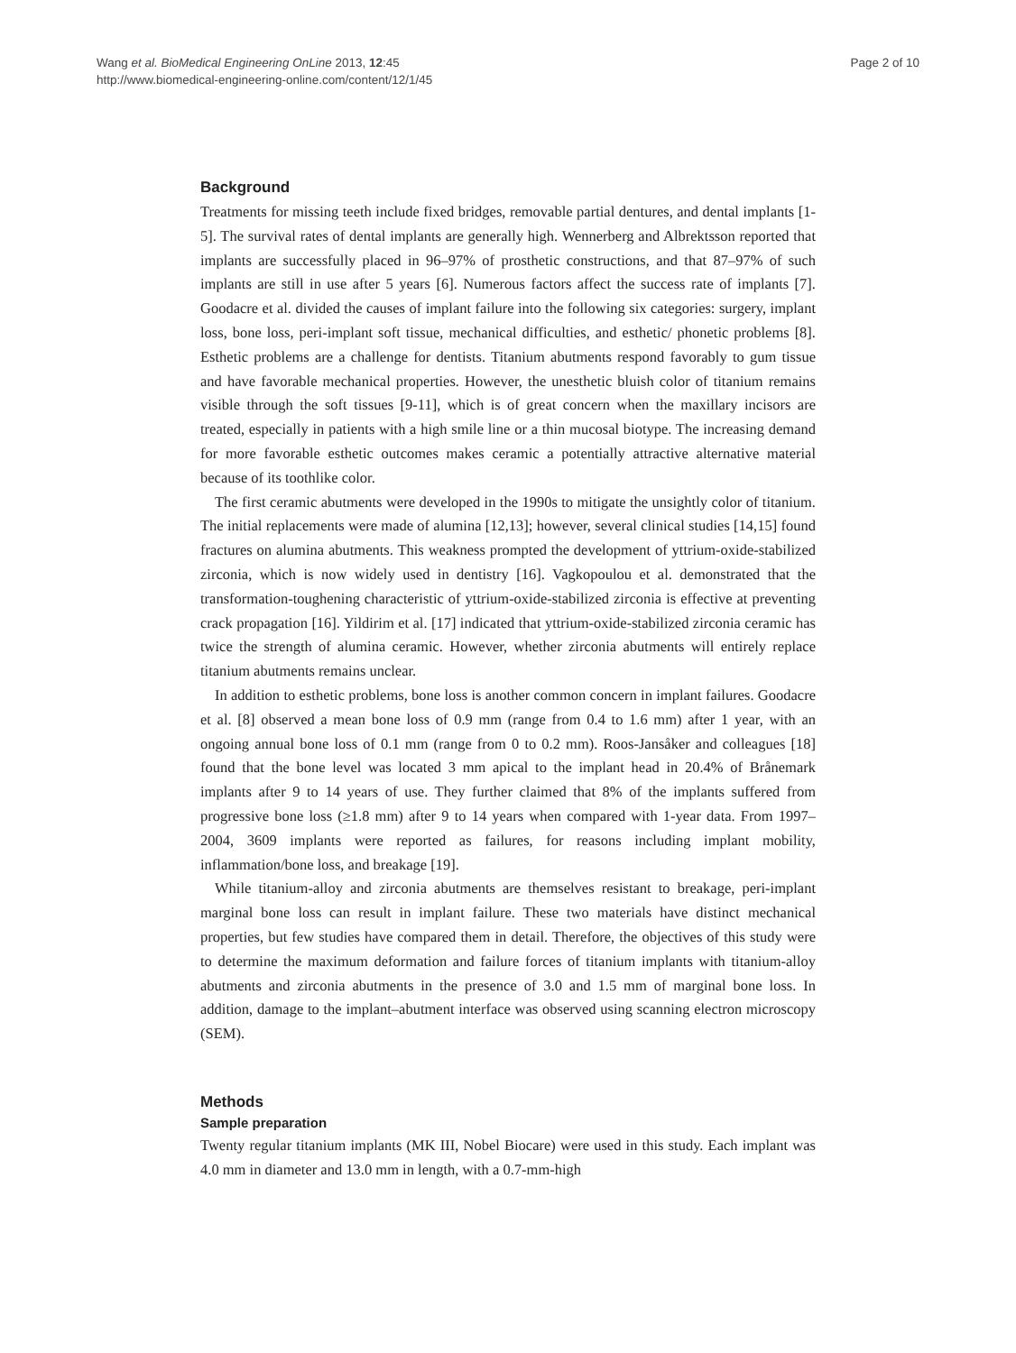Wang et al. BioMedical Engineering OnLine 2013, 12:45
http://www.biomedical-engineering-online.com/content/12/1/45
Page 2 of 10
Background
Treatments for missing teeth include fixed bridges, removable partial dentures, and dental implants [1-5]. The survival rates of dental implants are generally high. Wennerberg and Albrektsson reported that implants are successfully placed in 96–97% of prosthetic constructions, and that 87–97% of such implants are still in use after 5 years [6]. Numerous factors affect the success rate of implants [7]. Goodacre et al. divided the causes of implant failure into the following six categories: surgery, implant loss, bone loss, peri-implant soft tissue, mechanical difficulties, and esthetic/ phonetic problems [8]. Esthetic problems are a challenge for dentists. Titanium abutments respond favorably to gum tissue and have favorable mechanical properties. However, the unesthetic bluish color of titanium remains visible through the soft tissues [9-11], which is of great concern when the maxillary incisors are treated, especially in patients with a high smile line or a thin mucosal biotype. The increasing demand for more favorable esthetic outcomes makes ceramic a potentially attractive alternative material because of its toothlike color.
The first ceramic abutments were developed in the 1990s to mitigate the unsightly color of titanium. The initial replacements were made of alumina [12,13]; however, several clinical studies [14,15] found fractures on alumina abutments. This weakness prompted the development of yttrium-oxide-stabilized zirconia, which is now widely used in dentistry [16]. Vagkopoulou et al. demonstrated that the transformation-toughening characteristic of yttrium-oxide-stabilized zirconia is effective at preventing crack propagation [16]. Yildirim et al. [17] indicated that yttrium-oxide-stabilized zirconia ceramic has twice the strength of alumina ceramic. However, whether zirconia abutments will entirely replace titanium abutments remains unclear.
In addition to esthetic problems, bone loss is another common concern in implant failures. Goodacre et al. [8] observed a mean bone loss of 0.9 mm (range from 0.4 to 1.6 mm) after 1 year, with an ongoing annual bone loss of 0.1 mm (range from 0 to 0.2 mm). Roos-Jansåker and colleagues [18] found that the bone level was located 3 mm apical to the implant head in 20.4% of Brånemark implants after 9 to 14 years of use. They further claimed that 8% of the implants suffered from progressive bone loss (≥1.8 mm) after 9 to 14 years when compared with 1-year data. From 1997–2004, 3609 implants were reported as failures, for reasons including implant mobility, inflammation/bone loss, and breakage [19].
While titanium-alloy and zirconia abutments are themselves resistant to breakage, peri-implant marginal bone loss can result in implant failure. These two materials have distinct mechanical properties, but few studies have compared them in detail. Therefore, the objectives of this study were to determine the maximum deformation and failure forces of titanium implants with titanium-alloy abutments and zirconia abutments in the presence of 3.0 and 1.5 mm of marginal bone loss. In addition, damage to the implant–abutment interface was observed using scanning electron microscopy (SEM).
Methods
Sample preparation
Twenty regular titanium implants (MK III, Nobel Biocare) were used in this study. Each implant was 4.0 mm in diameter and 13.0 mm in length, with a 0.7-mm-high